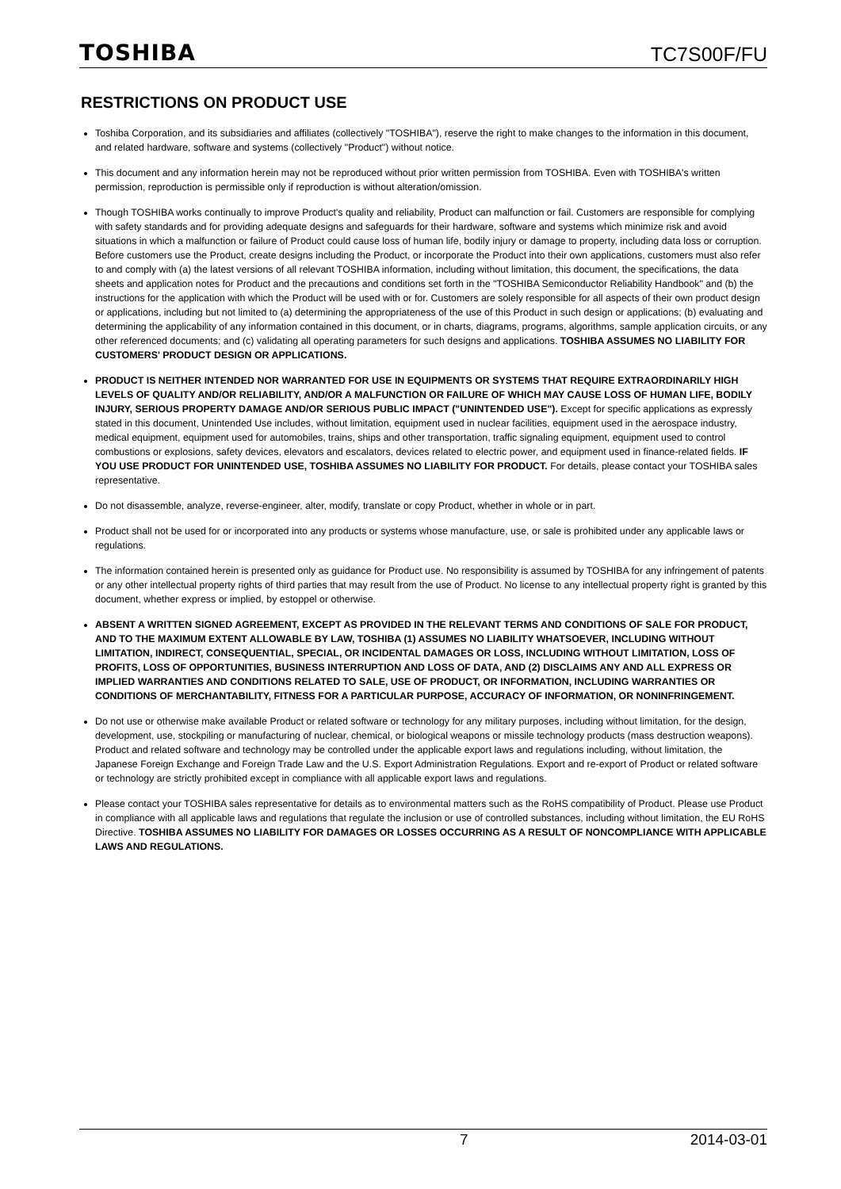TOSHIBA TC7S00F/FU
RESTRICTIONS ON PRODUCT USE
Toshiba Corporation, and its subsidiaries and affiliates (collectively "TOSHIBA"), reserve the right to make changes to the information in this document, and related hardware, software and systems (collectively "Product") without notice.
This document and any information herein may not be reproduced without prior written permission from TOSHIBA. Even with TOSHIBA's written permission, reproduction is permissible only if reproduction is without alteration/omission.
Though TOSHIBA works continually to improve Product's quality and reliability, Product can malfunction or fail. Customers are responsible for complying with safety standards and for providing adequate designs and safeguards for their hardware, software and systems which minimize risk and avoid situations in which a malfunction or failure of Product could cause loss of human life, bodily injury or damage to property, including data loss or corruption. Before customers use the Product, create designs including the Product, or incorporate the Product into their own applications, customers must also refer to and comply with (a) the latest versions of all relevant TOSHIBA information, including without limitation, this document, the specifications, the data sheets and application notes for Product and the precautions and conditions set forth in the "TOSHIBA Semiconductor Reliability Handbook" and (b) the instructions for the application with which the Product will be used with or for. Customers are solely responsible for all aspects of their own product design or applications, including but not limited to (a) determining the appropriateness of the use of this Product in such design or applications; (b) evaluating and determining the applicability of any information contained in this document, or in charts, diagrams, programs, algorithms, sample application circuits, or any other referenced documents; and (c) validating all operating parameters for such designs and applications. TOSHIBA ASSUMES NO LIABILITY FOR CUSTOMERS' PRODUCT DESIGN OR APPLICATIONS.
PRODUCT IS NEITHER INTENDED NOR WARRANTED FOR USE IN EQUIPMENTS OR SYSTEMS THAT REQUIRE EXTRAORDINARILY HIGH LEVELS OF QUALITY AND/OR RELIABILITY, AND/OR A MALFUNCTION OR FAILURE OF WHICH MAY CAUSE LOSS OF HUMAN LIFE, BODILY INJURY, SERIOUS PROPERTY DAMAGE AND/OR SERIOUS PUBLIC IMPACT ("UNINTENDED USE"). Except for specific applications as expressly stated in this document, Unintended Use includes, without limitation, equipment used in nuclear facilities, equipment used in the aerospace industry, medical equipment, equipment used for automobiles, trains, ships and other transportation, traffic signaling equipment, equipment used to control combustions or explosions, safety devices, elevators and escalators, devices related to electric power, and equipment used in finance-related fields. IF YOU USE PRODUCT FOR UNINTENDED USE, TOSHIBA ASSUMES NO LIABILITY FOR PRODUCT. For details, please contact your TOSHIBA sales representative.
Do not disassemble, analyze, reverse-engineer, alter, modify, translate or copy Product, whether in whole or in part.
Product shall not be used for or incorporated into any products or systems whose manufacture, use, or sale is prohibited under any applicable laws or regulations.
The information contained herein is presented only as guidance for Product use. No responsibility is assumed by TOSHIBA for any infringement of patents or any other intellectual property rights of third parties that may result from the use of Product. No license to any intellectual property right is granted by this document, whether express or implied, by estoppel or otherwise.
ABSENT A WRITTEN SIGNED AGREEMENT, EXCEPT AS PROVIDED IN THE RELEVANT TERMS AND CONDITIONS OF SALE FOR PRODUCT, AND TO THE MAXIMUM EXTENT ALLOWABLE BY LAW, TOSHIBA (1) ASSUMES NO LIABILITY WHATSOEVER, INCLUDING WITHOUT LIMITATION, INDIRECT, CONSEQUENTIAL, SPECIAL, OR INCIDENTAL DAMAGES OR LOSS, INCLUDING WITHOUT LIMITATION, LOSS OF PROFITS, LOSS OF OPPORTUNITIES, BUSINESS INTERRUPTION AND LOSS OF DATA, AND (2) DISCLAIMS ANY AND ALL EXPRESS OR IMPLIED WARRANTIES AND CONDITIONS RELATED TO SALE, USE OF PRODUCT, OR INFORMATION, INCLUDING WARRANTIES OR CONDITIONS OF MERCHANTABILITY, FITNESS FOR A PARTICULAR PURPOSE, ACCURACY OF INFORMATION, OR NONINFRINGEMENT.
Do not use or otherwise make available Product or related software or technology for any military purposes, including without limitation, for the design, development, use, stockpiling or manufacturing of nuclear, chemical, or biological weapons or missile technology products (mass destruction weapons). Product and related software and technology may be controlled under the applicable export laws and regulations including, without limitation, the Japanese Foreign Exchange and Foreign Trade Law and the U.S. Export Administration Regulations. Export and re-export of Product or related software or technology are strictly prohibited except in compliance with all applicable export laws and regulations.
Please contact your TOSHIBA sales representative for details as to environmental matters such as the RoHS compatibility of Product. Please use Product in compliance with all applicable laws and regulations that regulate the inclusion or use of controlled substances, including without limitation, the EU RoHS Directive. TOSHIBA ASSUMES NO LIABILITY FOR DAMAGES OR LOSSES OCCURRING AS A RESULT OF NONCOMPLIANCE WITH APPLICABLE LAWS AND REGULATIONS.
7 2014-03-01